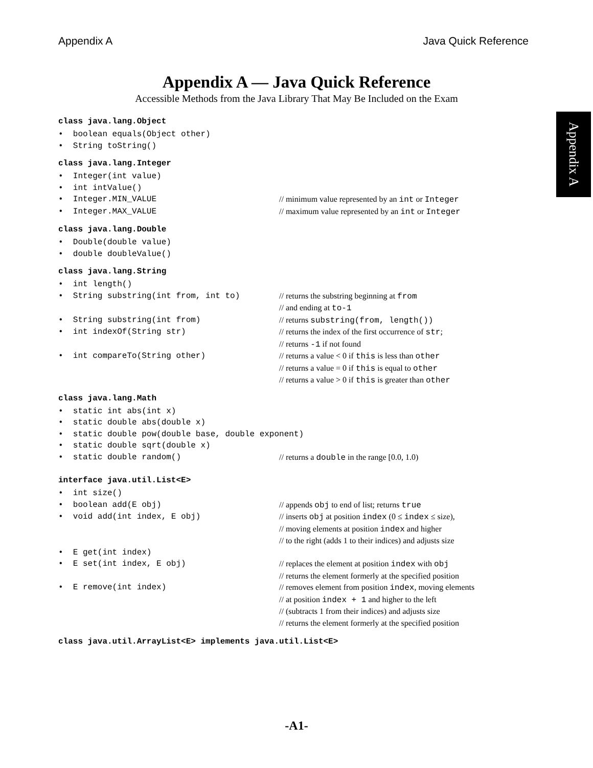Appendix A Java Quick Reference
Appendix A
Appendix A — Java Quick Reference
Accessible Methods from the Java Library That May Be Included on the Exam
class java.lang.Object
• boolean equals(Object other)
• String toString()
class java.lang.Integer
• Integer(int value)
• int intValue()
• Integer.MIN_VALUE // minimum value represented by an int or Integer
• Integer.MAX_VALUE // maximum value represented by an int or Integer
class java.lang.Double
• Double(double value)
• double doubleValue()
class java.lang.String
• int length()
• String substring(int from, int to) // returns the substring beginning at from
// and ending at to-1
• String substring(int from) // returns substring(from, length())
• int indexOf(String str) // returns the index of the first occurrence of str;
// returns -1 if not found
• int compareTo(String other) // returns a value < 0 if this is less than other
// returns a value = 0 if this is equal to other
// returns a value > 0 if this is greater than other
class java.lang.Math
• static int abs(int x)
• static double abs(double x)
• static double pow(double base, double exponent)
• static double sqrt(double x)
• static double random() // returns a double in the range [0.0, 1.0)
interface java.util.List<E>
• int size()
• boolean add(E obj) // appends obj to end of list; returns true
• void add(int index, E obj) // inserts obj at position index (0 ≤ index ≤ size),
// moving elements at position index and higher
// to the right (adds 1 to their indices) and adjusts size
• E get(int index)
• E set(int index, E obj) // replaces the element at position index with obj
// returns the element formerly at the specified position
• E remove(int index) // removes element from position index, moving elements
// at position index + 1 and higher to the left
// (subtracts 1 from their indices) and adjusts size
// returns the element formerly at the specified position
class java.util.ArrayList<E> implements java.util.List<E>
-A1-